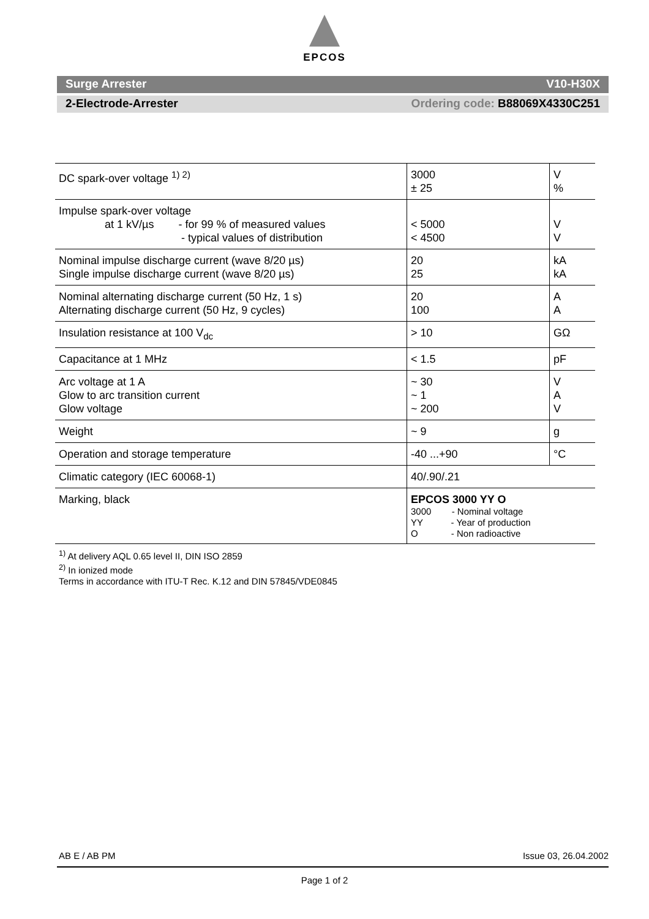EPCOS
Surge Arrester V10-H30X
2-Electrode-Arrester Ordering code: B88069X4330C251
| DC spark-over voltage <sup>1) 2)</sup> | 3000 ± 25 | V % |
| Impulse spark-over voltage at 1 kV/µs - for 99 % of measured values - typical values of distribution | < 5000 < 4500 | V V |
| Nominal impulse discharge current (wave 8/20 µs) Single impulse discharge current (wave 8/20 µs) | 20 25 | kA kA |
| Nominal alternating discharge current (50 Hz, 1 s) Alternating discharge current (50 Hz, 9 cycles) | 20 100 | A A |
| Insulation resistance at 100 V<sub>dc</sub> | > 10 | GΩ |
| Capacitance at 1 MHz | < 1.5 | pF |
| Arc voltage at 1 A Glow to arc transition current Glow voltage | ~ 30 ~ 1 ~ 200 | V A V |
| Weight | ~ 9 | g |
| Operation and storage temperature | -40 ...+90 | °C |
| Climatic category (IEC 60068-1) | 40/.90/.21 | |
| Marking, black | EPCOS 3000 YY O 3000 - Nominal voltage YY - Year of production O - Non radioactive | |
<sup>1)</sup> At delivery AQL 0.65 level II, DIN ISO 2859
<sup>2)</sup> In ionized mode
Terms in accordance with ITU-T Rec. K.12 and DIN 57845/VDE0845
AB E / AB PM Issue 03, 26.04.2002
Page 1 of 2